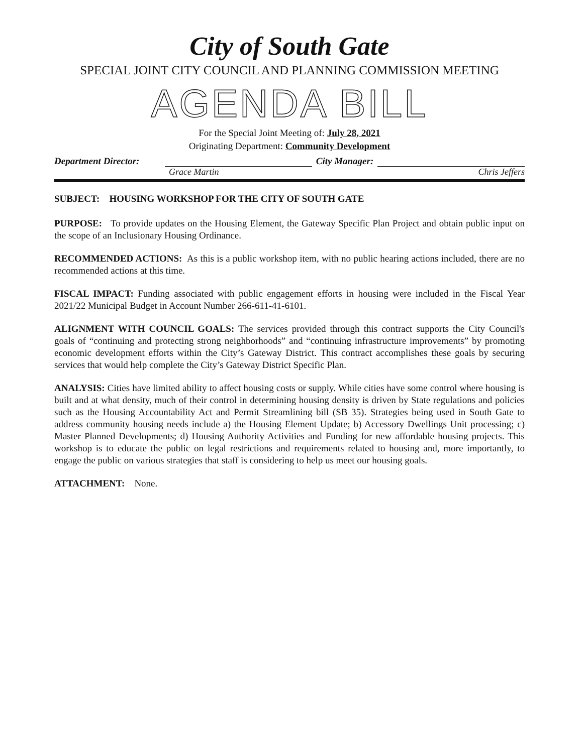City of South Gate
SPECIAL JOINT CITY COUNCIL AND PLANNING COMMISSION MEETING
AGENDA BILL
For the Special Joint Meeting of: July 28, 2021
Originating Department: Community Development
Department Director: City Manager:
Grace Martin Chris Jeffers
SUBJECT: HOUSING WORKSHOP FOR THE CITY OF SOUTH GATE
PURPOSE: To provide updates on the Housing Element, the Gateway Specific Plan Project and obtain public input on the scope of an Inclusionary Housing Ordinance.
RECOMMENDED ACTIONS: As this is a public workshop item, with no public hearing actions included, there are no recommended actions at this time.
FISCAL IMPACT: Funding associated with public engagement efforts in housing were included in the Fiscal Year 2021/22 Municipal Budget in Account Number 266-611-41-6101.
ALIGNMENT WITH COUNCIL GOALS: The services provided through this contract supports the City Council's goals of “continuing and protecting strong neighborhoods” and “continuing infrastructure improvements” by promoting economic development efforts within the City’s Gateway District. This contract accomplishes these goals by securing services that would help complete the City’s Gateway District Specific Plan.
ANALYSIS: Cities have limited ability to affect housing costs or supply. While cities have some control where housing is built and at what density, much of their control in determining housing density is driven by State regulations and policies such as the Housing Accountability Act and Permit Streamlining bill (SB 35). Strategies being used in South Gate to address community housing needs include a) the Housing Element Update; b) Accessory Dwellings Unit processing; c) Master Planned Developments; d) Housing Authority Activities and Funding for new affordable housing projects. This workshop is to educate the public on legal restrictions and requirements related to housing and, more importantly, to engage the public on various strategies that staff is considering to help us meet our housing goals.
ATTACHMENT: None.